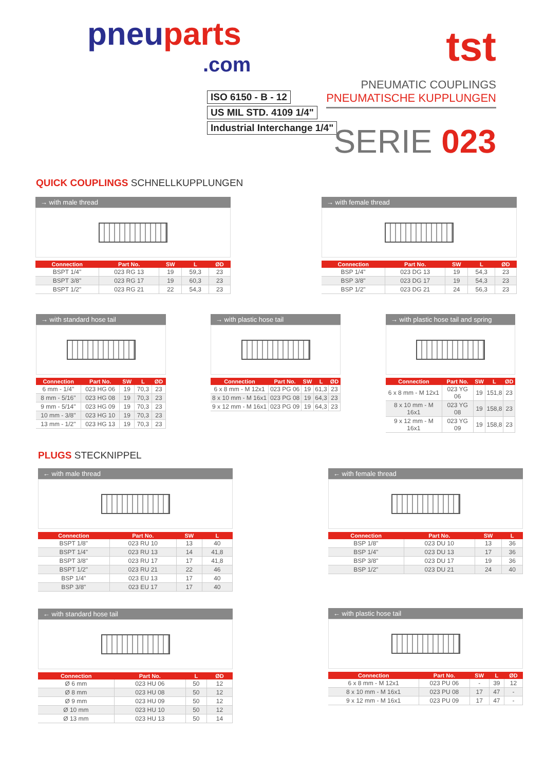pneuparts
.com
tst
ISO 6150 - B - 12
US MIL STD. 4109 1/4"
Industrial Interchange 1/4"
PNEUMATIC COUPLINGS
PNEUMATISCHE KUPPLUNGEN
SERIE 023
QUICK COUPLINGS SCHNELLKUPPLUNGEN
→ with male thread
| Connection | Part No. | SW | L | ØD |
| --- | --- | --- | --- | --- |
| BSPT 1/4" | 023 RG 13 | 19 | 59,3 | 23 |
| BSPT 3/8" | 023 RG 17 | 19 | 60,3 | 23 |
| BSPT 1/2" | 023 RG 21 | 22 | 54,3 | 23 |
→ with female thread
| Connection | Part No. | SW | L | ØD |
| --- | --- | --- | --- | --- |
| BSP 1/4" | 023 DG 13 | 19 | 54,3 | 23 |
| BSP 3/8" | 023 DG 17 | 19 | 54,3 | 23 |
| BSP 1/2" | 023 DG 21 | 24 | 56,3 | 23 |
→ with standard hose tail
| Connection | Part No. | SW | L | ØD |
| --- | --- | --- | --- | --- |
| 6 mm - 1/4" | 023 HG 06 | 19 | 70,3 | 23 |
| 8 mm - 5/16" | 023 HG 08 | 19 | 70,3 | 23 |
| 9 mm - 5/14" | 023 HG 09 | 19 | 70,3 | 23 |
| 10 mm - 3/8" | 023 HG 10 | 19 | 70,3 | 23 |
| 13 mm - 1/2" | 023 HG 13 | 19 | 70,3 | 23 |
→ with plastic hose tail
| Connection | Part No. | SW | L | ØD |
| --- | --- | --- | --- | --- |
| 6 x 8 mm - M 12x1 | 023 PG 06 | 19 | 61,3 | 23 |
| 8 x 10 mm - M 16x1 | 023 PG 08 | 19 | 64,3 | 23 |
| 9 x 12 mm - M 16x1 | 023 PG 09 | 19 | 64,3 | 23 |
→ with plastic hose tail and spring
| Connection | Part No. | SW | L | ØD |
| --- | --- | --- | --- | --- |
| 6 x 8 mm - M 12x1 | 023 YG 06 | 19 | 151,8 | 23 |
| 8 x 10 mm - M 16x1 | 023 YG 08 | 19 | 158,8 | 23 |
| 9 x 12 mm - M 16x1 | 023 YG 09 | 19 | 158,8 | 23 |
PLUGS STECKNIPPEL
← with male thread
| Connection | Part No. | SW | L |
| --- | --- | --- | --- |
| BSPT 1/8" | 023 RU 10 | 13 | 40 |
| BSPT 1/4" | 023 RU 13 | 14 | 41,8 |
| BSPT 3/8" | 023 RU 17 | 17 | 41,8 |
| BSPT 1/2" | 023 RU 21 | 22 | 46 |
| BSP 1/4" | 023 EU 13 | 17 | 40 |
| BSP 3/8" | 023 EU 17 | 17 | 40 |
← with female thread
| Connection | Part No. | SW | L |
| --- | --- | --- | --- |
| BSP 1/8" | 023 DU 10 | 13 | 36 |
| BSP 1/4" | 023 DU 13 | 17 | 36 |
| BSP 3/8" | 023 DU 17 | 19 | 36 |
| BSP 1/2" | 023 DU 21 | 24 | 40 |
← with standard hose tail
| Connection | Part No. | L | ØD |
| --- | --- | --- | --- |
| Ø 6 mm | 023 HU 06 | 50 | 12 |
| Ø 8 mm | 023 HU 08 | 50 | 12 |
| Ø 9 mm | 023 HU 09 | 50 | 12 |
| Ø 10 mm | 023 HU 10 | 50 | 12 |
| Ø 13 mm | 023 HU 13 | 50 | 14 |
← with plastic hose tail
| Connection | Part No. | SW | L | ØD |
| --- | --- | --- | --- | --- |
| 6 x 8 mm - M 12x1 | 023 PU 06 | - | 39 | 12 |
| 8 x 10 mm - M 16x1 | 023 PU 08 | 17 | 47 | - |
| 9 x 12 mm - M 16x1 | 023 PU 09 | 17 | 47 | - |